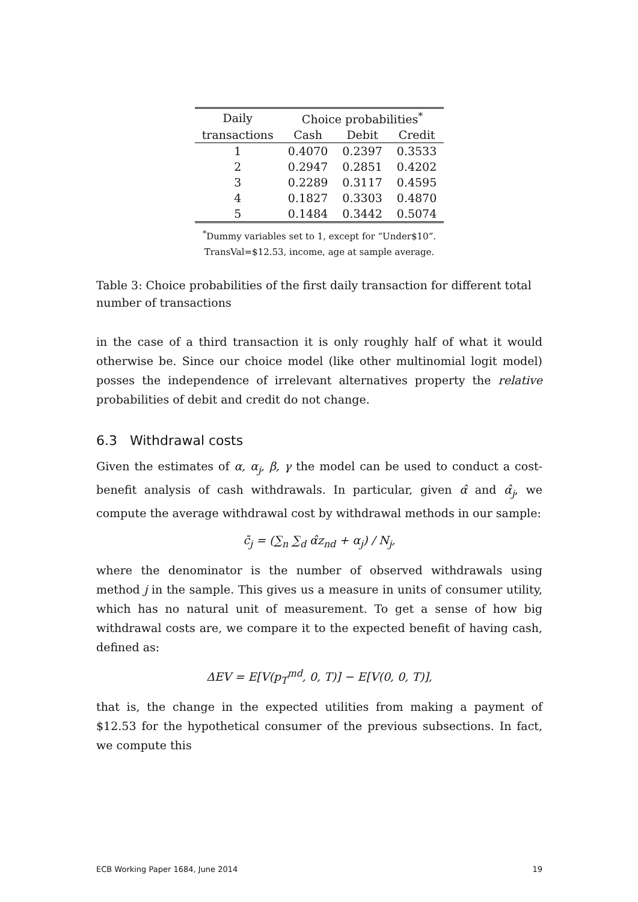| Daily | Choice probabilities<sup>*</sup> | | |
| --- | --- | --- | --- |
| transactions | Cash | Debit | Credit |
| 1 | 0.4070 | 0.2397 | 0.3533 |
| 2 | 0.2947 | 0.2851 | 0.4202 |
| 3 | 0.2289 | 0.3117 | 0.4595 |
| 4 | 0.1827 | 0.3303 | 0.4870 |
| 5 | 0.1484 | 0.3442 | 0.5074 |
<sup>*</sup> Dummy variables set to 1, except for “Under$10”.
TransVal=$12.53, income, age at sample average.
Table 3: Choice probabilities of the first daily transaction for different total number of transactions
in the case of a third transaction it is only roughly half of what it would otherwise be. Since our choice model (like other multinomial logit model) posses the independence of irrelevant alternatives property the relative probabilities of debit and credit do not change.
6.3 Withdrawal costs
Given the estimates of α, α<sub>j</sub>, β, γ the model can be used to conduct a cost-benefit analysis of cash withdrawals. In particular, given α̂ and α̂<sub>j</sub>, we compute the average withdrawal cost by withdrawal methods in our sample:
c̄<sub>j</sub> = (∑<sub>n</sub> ∑<sub>d</sub> α̂z<sub>nd</sub> + α<sub>j</sub>) / N<sub>j</sub>,
where the denominator is the number of observed withdrawals using method j in the sample. This gives us a measure in units of consumer utility, which has no natural unit of measurement. To get a sense of how big withdrawal costs are, we compare it to the expected benefit of having cash, defined as:
ΔEV = E[V(p<sub>T</sub><sup>md</sup>, 0, T)] − E[V(0, 0, T)],
that is, the change in the expected utilities from making a payment of $12.53 for the hypothetical consumer of the previous subsections. In fact, we compute this
ECB Working Paper 1684, June 2014 19